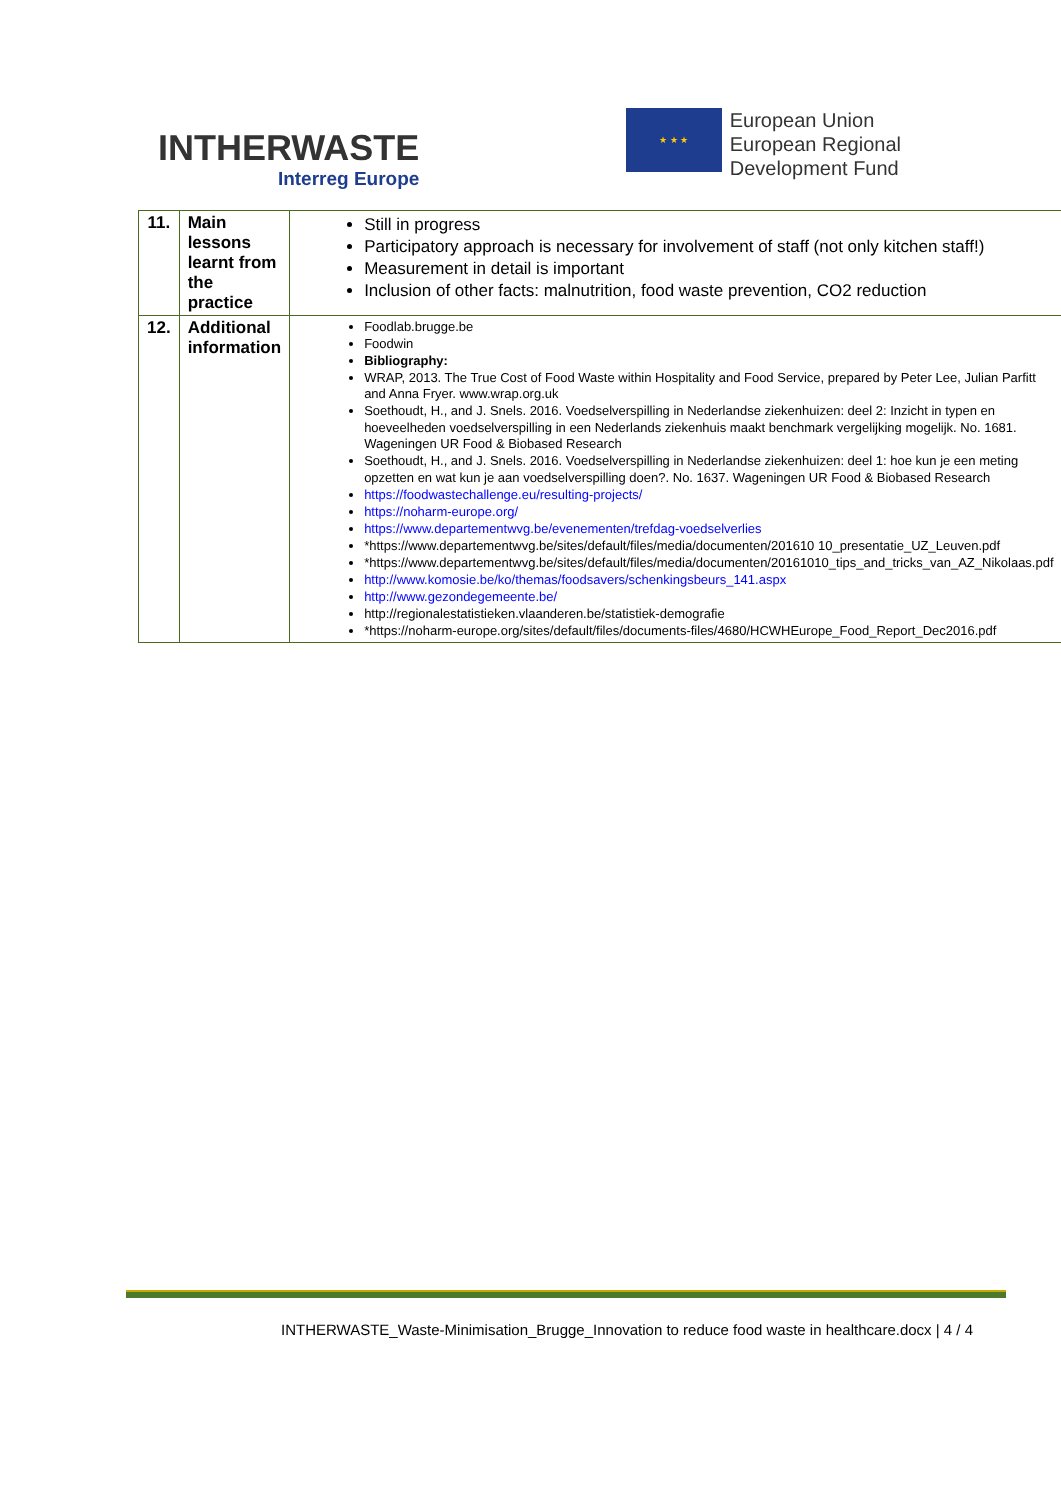INTHERWASTE
Interreg Europe
★ ★ ★
European Union
European Regional
Development Fund
| 11. | Main lessons learnt from the practice | Still in progress Participatory approach is necessary for involvement of staff (not only kitchen staff!) Measurement in detail is important Inclusion of other facts: malnutrition, food waste prevention, CO2 reduction |
| 12. | Additional information | Foodlab.brugge.be Foodwin Bibliography: WRAP, 2013. The True Cost of Food Waste within Hospitality and Food Service, prepared by Peter Lee, Julian Parfitt and Anna Fryer. www.wrap.org.uk Soethoudt, H., and J. Snels. 2016. Voedselverspilling in Nederlandse ziekenhuizen: deel 2: Inzicht in typen en hoeveelheden voedselverspilling in een Nederlands ziekenhuis maakt benchmark vergelijking mogelijk. No. 1681. Wageningen UR Food & Biobased Research Soethoudt, H., and J. Snels. 2016. Voedselverspilling in Nederlandse ziekenhuizen: deel 1: hoe kun je een meting opzetten en wat kun je aan voedselverspilling doen?. No. 1637. Wageningen UR Food & Biobased Research https://foodwastechallenge.eu/resulting-projects/ https://noharm-europe.org/ https://www.departementwvg.be/evenementen/trefdag-voedselverlies *https://www.departementwvg.be/sites/default/files/media/documenten/201610 10_presentatie_UZ_Leuven.pdf *https://www.departementwvg.be/sites/default/files/media/documenten/20161010_tips_and_tricks_van_AZ_Nikolaas.pdf http://www.komosie.be/ko/themas/foodsavers/schenkingsbeurs_141.aspx http://www.gezondegemeente.be/ http://regionalestatistieken.vlaanderen.be/statistiek-demografie *https://noharm-europe.org/sites/default/files/documents-files/4680/HCWHEurope_Food_Report_Dec2016.pdf |
INTHERWASTE_Waste-Minimisation_Brugge_Innovation to reduce food waste in healthcare.docx | 4 / 4